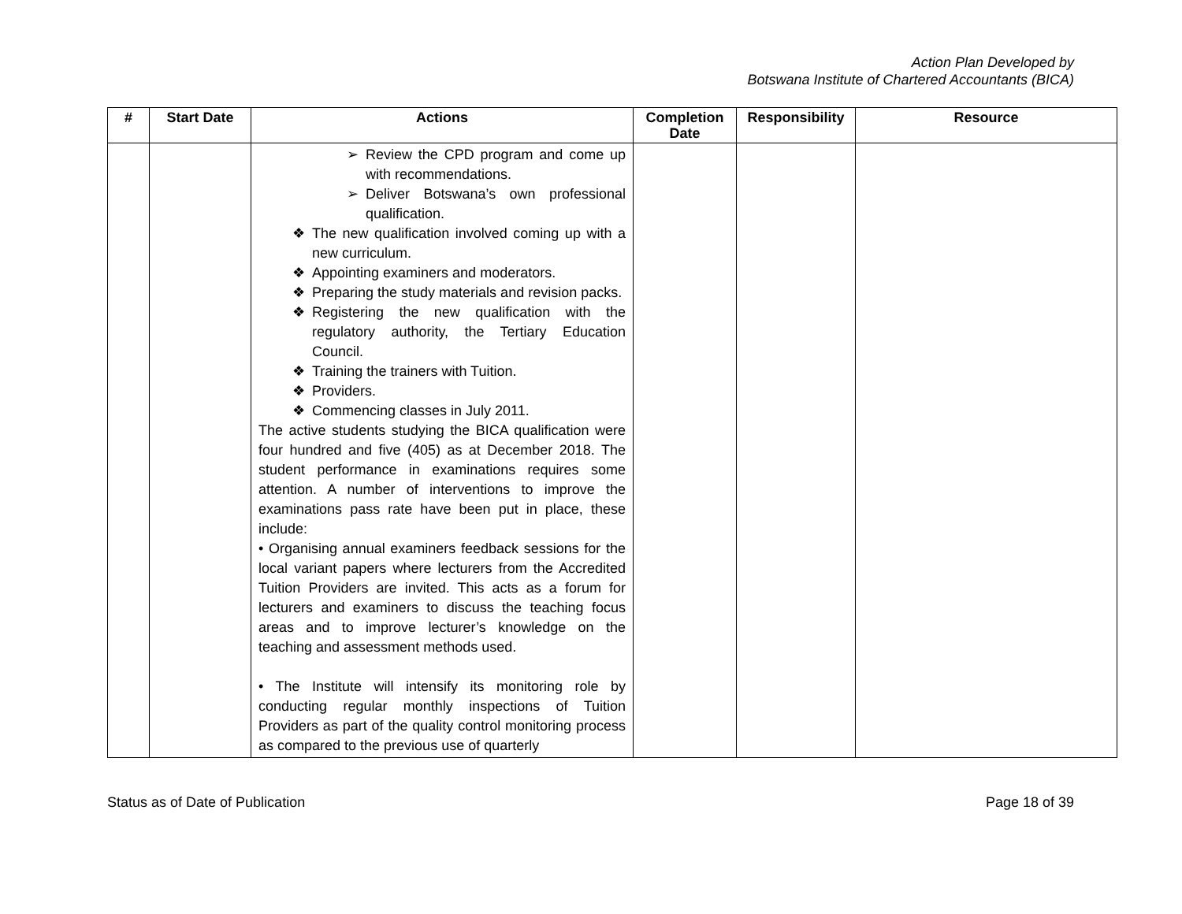Action Plan Developed by
Botswana Institute of Chartered Accountants (BICA)
| # | Start Date | Actions | Completion Date | Responsibility | Resource |
| --- | --- | --- | --- | --- | --- |
| | | ➢ Review the CPD program and come up with recommendations. ➢ Deliver Botswana’s own professional qualification. ❖ The new qualification involved coming up with a new curriculum. ❖ Appointing examiners and moderators. ❖ Preparing the study materials and revision packs. ❖ Registering the new qualification with the regulatory authority, the Tertiary Education Council. ❖ Training the trainers with Tuition. ❖ Providers. ❖ Commencing classes in July 2011. The active students studying the BICA qualification were four hundred and five (405) as at December 2018. The student performance in examinations requires some attention. A number of interventions to improve the examinations pass rate have been put in place, these include: • Organising annual examiners feedback sessions for the local variant papers where lecturers from the Accredited Tuition Providers are invited. This acts as a forum for lecturers and examiners to discuss the teaching focus areas and to improve lecturer’s knowledge on the teaching and assessment methods used. • The Institute will intensify its monitoring role by conducting regular monthly inspections of Tuition Providers as part of the quality control monitoring process as compared to the previous use of quarterly | | | |
Status as of Date of Publication Page 18 of 39